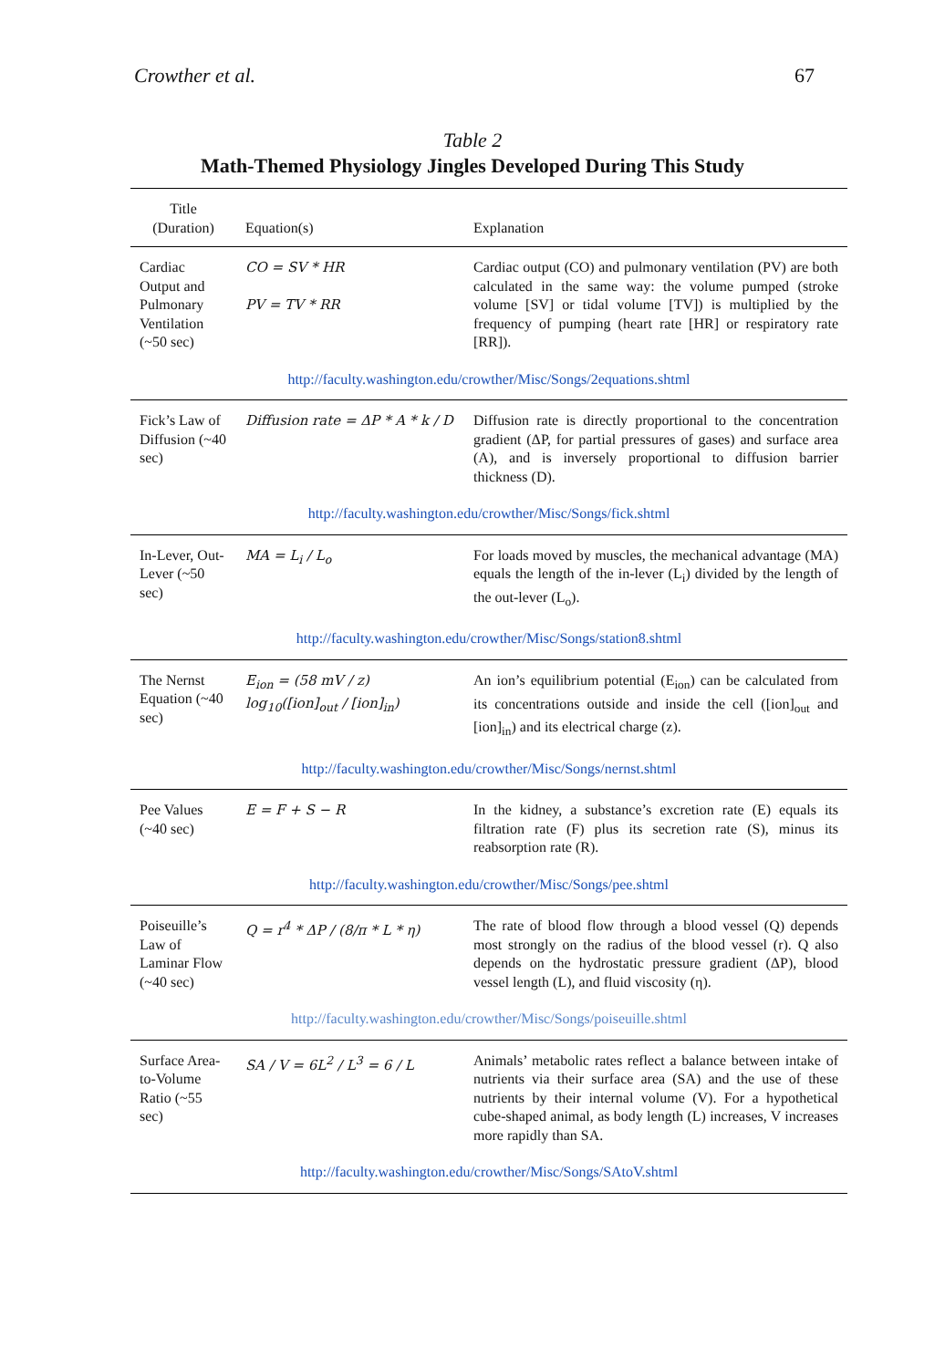Crowther et al. 67
Table 2
Math-Themed Physiology Jingles Developed During This Study
| Title (Duration) | Equation(s) | Explanation |
| --- | --- | --- |
| Cardiac Output and Pulmonary Ventilation (~50 sec) | CO = SV * HR PV = TV * RR | Cardiac output (CO) and pulmonary ventilation (PV) are both calculated in the same way: the volume pumped (stroke volume [SV] or tidal volume [TV]) is multiplied by the frequency of pumping (heart rate [HR] or respiratory rate [RR]). |
| http://faculty.washington.edu/crowther/Misc/Songs/2equations.shtml | | |
| Fick’s Law of Diffusion (~40 sec) | Diffusion rate = ΔP * A * k / D | Diffusion rate is directly proportional to the concentration gradient (ΔP, for partial pressures of gases) and surface area (A), and is inversely proportional to diffusion barrier thickness (D). |
| http://faculty.washington.edu/crowther/Misc/Songs/fick.shtml | | |
| In-Lever, Out-Lever (~50 sec) | MA = L<sub>i</sub> / L<sub>o</sub> | For loads moved by muscles, the mechanical advantage (MA) equals the length of the in-lever (L<sub>i</sub>) divided by the length of the out-lever (L<sub>o</sub>). |
| http://faculty.washington.edu/crowther/Misc/Songs/station8.shtml | | |
| The Nernst Equation (~40 sec) | E<sub>ion</sub> = (58 mV / z) log<sub>10</sub>([ion]<sub>out</sub> / [ion]<sub>in</sub>) | An ion’s equilibrium potential (E<sub>ion</sub>) can be calculated from its concentrations outside and inside the cell ([ion]<sub>out</sub> and [ion]<sub>in</sub>) and its electrical charge (z). |
| http://faculty.washington.edu/crowther/Misc/Songs/nernst.shtml | | |
| Pee Values (~40 sec) | E = F + S − R | In the kidney, a substance’s excretion rate (E) equals its filtration rate (F) plus its secretion rate (S), minus its reabsorption rate (R). |
| http://faculty.washington.edu/crowther/Misc/Songs/pee.shtml | | |
| Poiseuille’s Law of Laminar Flow (~40 sec) | Q = r<sup>4</sup> * ΔP / (8/π * L * η) | The rate of blood flow through a blood vessel (Q) depends most strongly on the radius of the blood vessel (r). Q also depends on the hydrostatic pressure gradient (ΔP), blood vessel length (L), and fluid viscosity (η). |
| http://faculty.washington.edu/crowther/Misc/Songs/poiseuille.shtml | | |
| Surface Area-to-Volume Ratio (~55 sec) | SA / V = 6L<sup>2</sup> / L<sup>3</sup> = 6 / L | Animals’ metabolic rates reflect a balance between intake of nutrients via their surface area (SA) and the use of these nutrients by their internal volume (V). For a hypothetical cube-shaped animal, as body length (L) increases, V increases more rapidly than SA. |
| http://faculty.washington.edu/crowther/Misc/Songs/SAtoV.shtml | | |